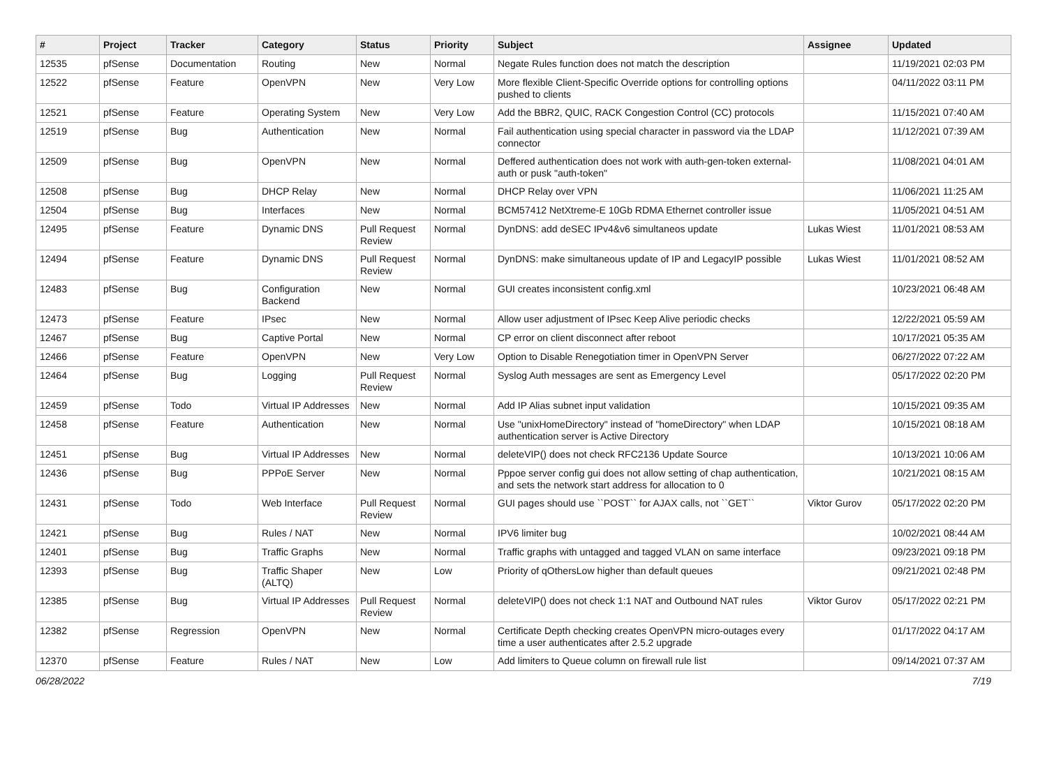| # | Project | Tracker | Category | Status | Priority | Subject | Assignee | Updated |
| --- | --- | --- | --- | --- | --- | --- | --- | --- |
| 12535 | pfSense | Documentation | Routing | New | Normal | Negate Rules function does not match the description | | 11/19/2021 02:03 PM |
| 12522 | pfSense | Feature | OpenVPN | New | Very Low | More flexible Client-Specific Override options for controlling options pushed to clients | | 04/11/2022 03:11 PM |
| 12521 | pfSense | Feature | Operating System | New | Very Low | Add the BBR2, QUIC, RACK Congestion Control (CC) protocols | | 11/15/2021 07:40 AM |
| 12519 | pfSense | Bug | Authentication | New | Normal | Fail authentication using special character in password via the LDAP connector | | 11/12/2021 07:39 AM |
| 12509 | pfSense | Bug | OpenVPN | New | Normal | Deffered authentication does not work with auth-gen-token external-auth or pusk "auth-token" | | 11/08/2021 04:01 AM |
| 12508 | pfSense | Bug | DHCP Relay | New | Normal | DHCP Relay over VPN | | 11/06/2021 11:25 AM |
| 12504 | pfSense | Bug | Interfaces | New | Normal | BCM57412 NetXtreme-E 10Gb RDMA Ethernet controller issue | | 11/05/2021 04:51 AM |
| 12495 | pfSense | Feature | Dynamic DNS | Pull Request Review | Normal | DynDNS: add deSEC IPv4&v6 simultaneos update | Lukas Wiest | 11/01/2021 08:53 AM |
| 12494 | pfSense | Feature | Dynamic DNS | Pull Request Review | Normal | DynDNS: make simultaneous update of IP and LegacyIP possible | Lukas Wiest | 11/01/2021 08:52 AM |
| 12483 | pfSense | Bug | Configuration Backend | New | Normal | GUI creates inconsistent config.xml | | 10/23/2021 06:48 AM |
| 12473 | pfSense | Feature | IPsec | New | Normal | Allow user adjustment of IPsec Keep Alive periodic checks | | 12/22/2021 05:59 AM |
| 12467 | pfSense | Bug | Captive Portal | New | Normal | CP error on client disconnect after reboot | | 10/17/2021 05:35 AM |
| 12466 | pfSense | Feature | OpenVPN | New | Very Low | Option to Disable Renegotiation timer in OpenVPN Server | | 06/27/2022 07:22 AM |
| 12464 | pfSense | Bug | Logging | Pull Request Review | Normal | Syslog Auth messages are sent as Emergency Level | | 05/17/2022 02:20 PM |
| 12459 | pfSense | Todo | Virtual IP Addresses | New | Normal | Add IP Alias subnet input validation | | 10/15/2021 09:35 AM |
| 12458 | pfSense | Feature | Authentication | New | Normal | Use "unixHomeDirectory" instead of "homeDirectory" when LDAP authentication server is Active Directory | | 10/15/2021 08:18 AM |
| 12451 | pfSense | Bug | Virtual IP Addresses | New | Normal | deleteVIP() does not check RFC2136 Update Source | | 10/13/2021 10:06 AM |
| 12436 | pfSense | Bug | PPPoE Server | New | Normal | Pppoe server config gui does not allow setting of chap authentication, and sets the network start address for allocation to 0 | | 10/21/2021 08:15 AM |
| 12431 | pfSense | Todo | Web Interface | Pull Request Review | Normal | GUI pages should use ``POST`` for AJAX calls, not ``GET`` | Viktor Gurov | 05/17/2022 02:20 PM |
| 12421 | pfSense | Bug | Rules / NAT | New | Normal | IPV6 limiter bug | | 10/02/2021 08:44 AM |
| 12401 | pfSense | Bug | Traffic Graphs | New | Normal | Traffic graphs with untagged and tagged VLAN on same interface | | 09/23/2021 09:18 PM |
| 12393 | pfSense | Bug | Traffic Shaper (ALTQ) | New | Low | Priority of qOthersLow higher than default queues | | 09/21/2021 02:48 PM |
| 12385 | pfSense | Bug | Virtual IP Addresses | Pull Request Review | Normal | deleteVIP() does not check 1:1 NAT and Outbound NAT rules | Viktor Gurov | 05/17/2022 02:21 PM |
| 12382 | pfSense | Regression | OpenVPN | New | Normal | Certificate Depth checking creates OpenVPN micro-outages every time a user authenticates after 2.5.2 upgrade | | 01/17/2022 04:17 AM |
| 12370 | pfSense | Feature | Rules / NAT | New | Low | Add limiters to Queue column on firewall rule list | | 09/14/2021 07:37 AM |
06/28/2022 7/19